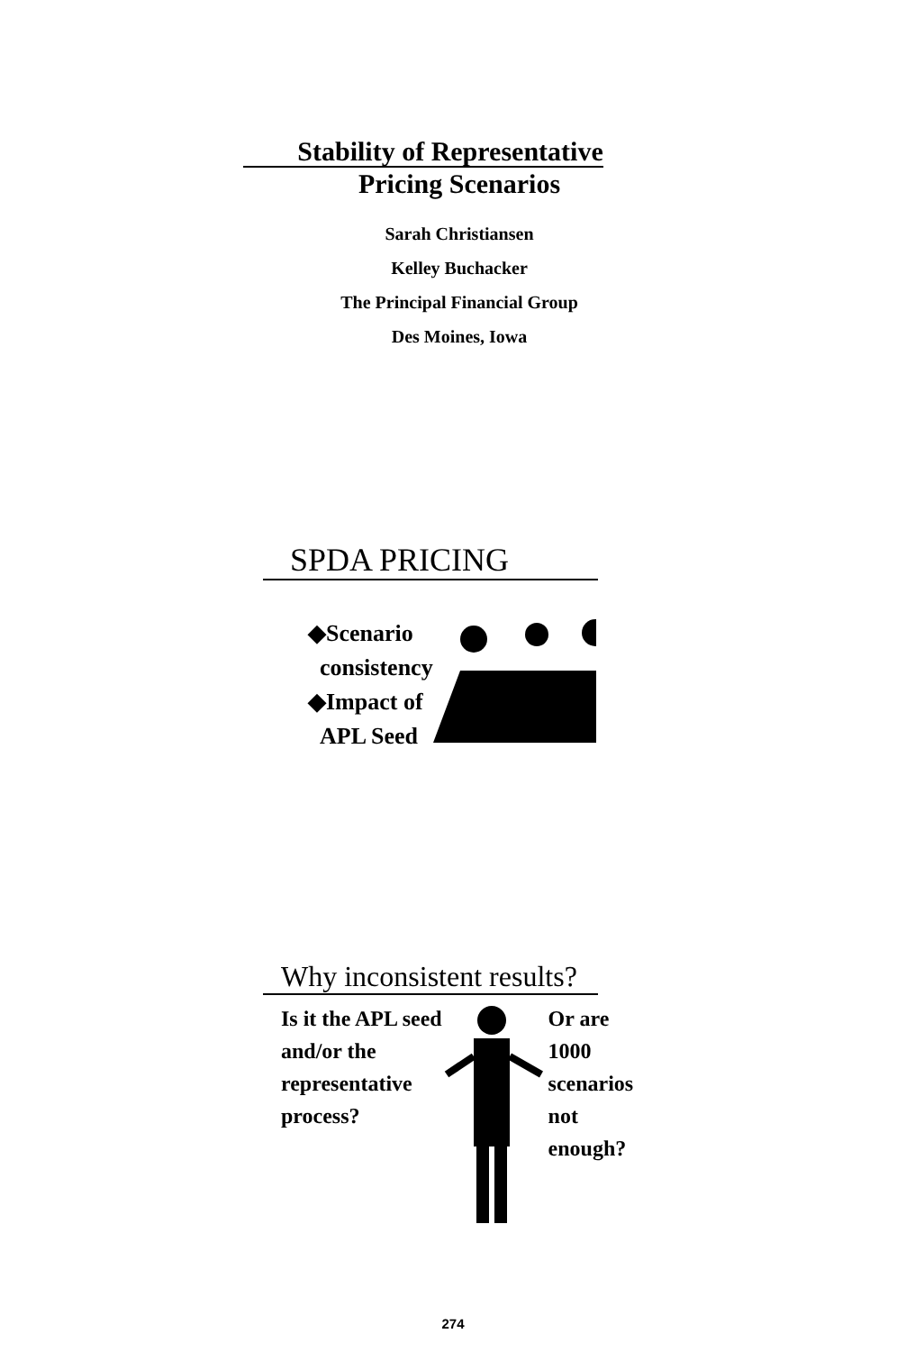Stability of Representative
Pricing Scenarios
Sarah Christiansen
Kelley Buchacker
The Principal Financial Group
Des Moines, Iowa
SPDA PRICING
◆Scenario
consistency
◆Impact of
APL Seed
Why inconsistent results?
Is it the APL seed and/or the representative process?
Or are 1000 scenarios not enough?
274